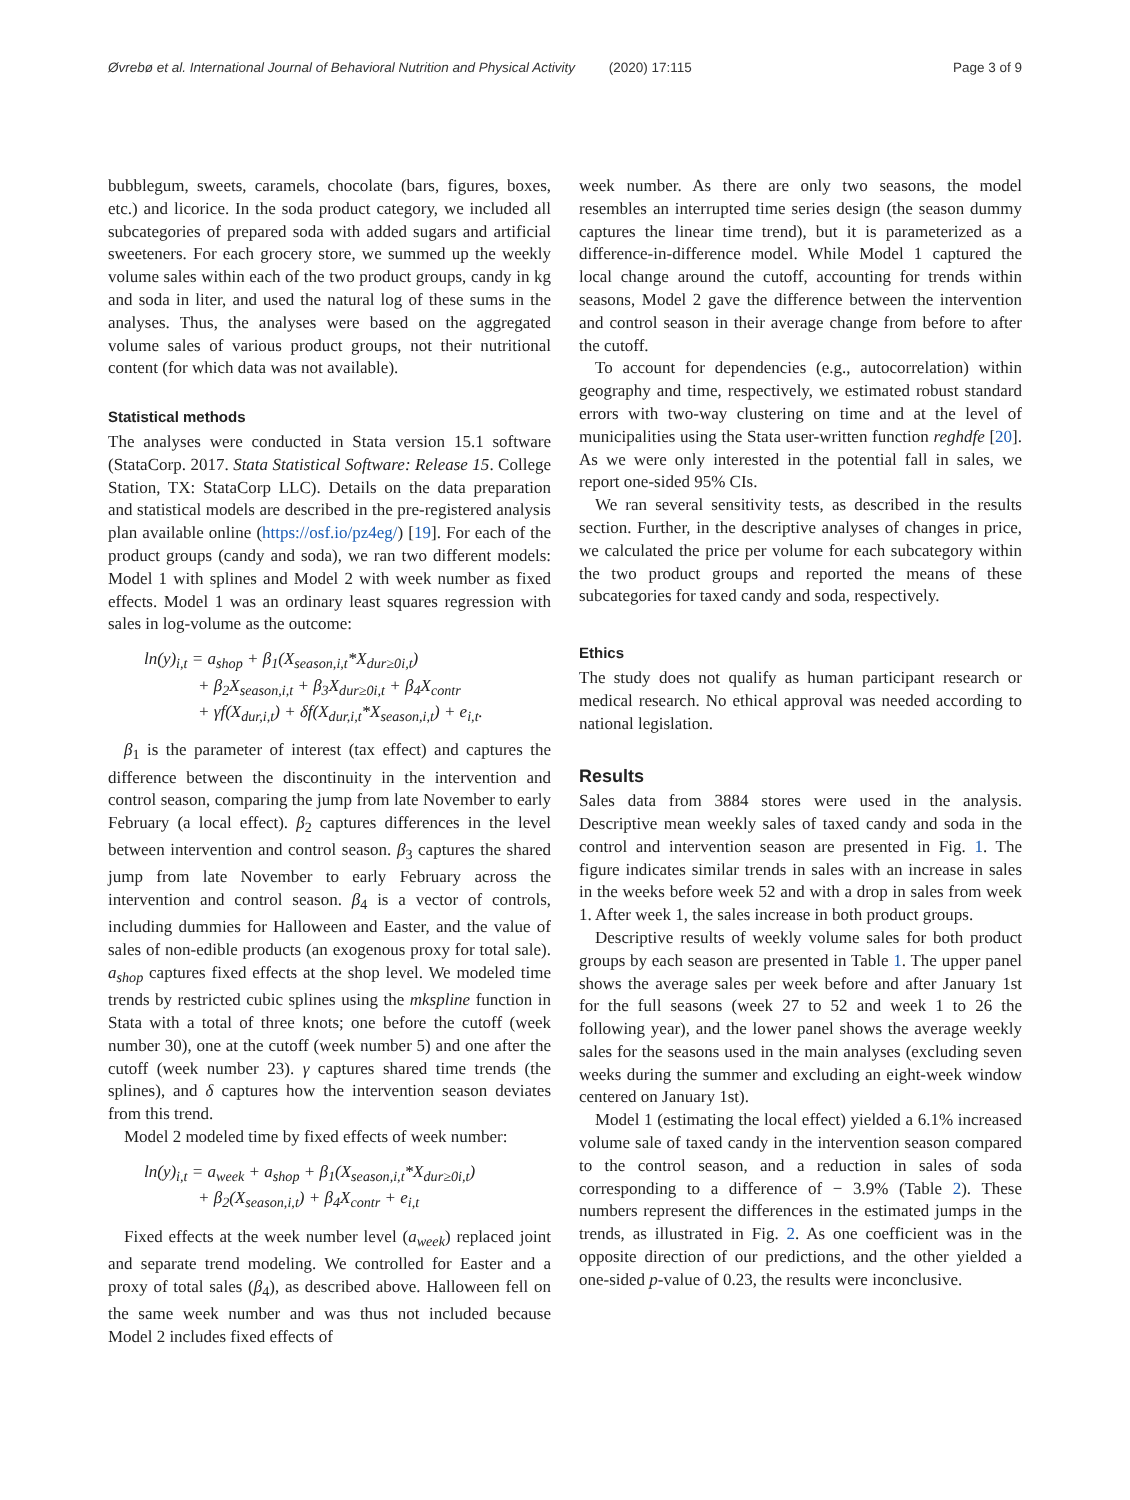Øvrebø et al. International Journal of Behavioral Nutrition and Physical Activity (2020) 17:115 Page 3 of 9
bubblegum, sweets, caramels, chocolate (bars, figures, boxes, etc.) and licorice. In the soda product category, we included all subcategories of prepared soda with added sugars and artificial sweeteners. For each grocery store, we summed up the weekly volume sales within each of the two product groups, candy in kg and soda in liter, and used the natural log of these sums in the analyses. Thus, the analyses were based on the aggregated volume sales of various product groups, not their nutritional content (for which data was not available).
Statistical methods
The analyses were conducted in Stata version 15.1 software (StataCorp. 2017. Stata Statistical Software: Release 15. College Station, TX: StataCorp LLC). Details on the data preparation and statistical models are described in the pre-registered analysis plan available online (https://osf.io/pz4eg/) [19]. For each of the product groups (candy and soda), we ran two different models: Model 1 with splines and Model 2 with week number as fixed effects. Model 1 was an ordinary least squares regression with sales in log-volume as the outcome:
ln(y)<sub>i,t</sub> = a<sub>shop</sub> + β<sub>1</sub>(X<sub>season,i,t</sub>*X<sub>dur≥0i,t</sub>)
+ β<sub>2</sub>X<sub>season,i,t</sub> + β<sub>3</sub>X<sub>dur≥0i,t</sub> + β<sub>4</sub>X<sub>contr</sub>
+ γf(X<sub>dur,i,t</sub>) + δf(X<sub>dur,i,t</sub>*X<sub>season,i,t</sub>) + e<sub>i,t</sub>.
β<sub>1</sub> is the parameter of interest (tax effect) and captures the difference between the discontinuity in the intervention and control season, comparing the jump from late November to early February (a local effect). β<sub>2</sub> captures differences in the level between intervention and control season. β<sub>3</sub> captures the shared jump from late November to early February across the intervention and control season. β<sub>4</sub> is a vector of controls, including dummies for Halloween and Easter, and the value of sales of non-edible products (an exogenous proxy for total sale). a<sub>shop</sub> captures fixed effects at the shop level. We modeled time trends by restricted cubic splines using the mkspline function in Stata with a total of three knots; one before the cutoff (week number 30), one at the cutoff (week number 5) and one after the cutoff (week number 23). γ captures shared time trends (the splines), and δ captures how the intervention season deviates from this trend.
Model 2 modeled time by fixed effects of week number:
ln(y)<sub>i,t</sub> = a<sub>week</sub> + a<sub>shop</sub> + β<sub>1</sub>(X<sub>season,i,t</sub>*X<sub>dur≥0i,t</sub>)
+ β<sub>2</sub>(X<sub>season,i,t</sub>) + β<sub>4</sub>X<sub>contr</sub> + e<sub>i,t</sub>
Fixed effects at the week number level (a<sub>week</sub>) replaced joint and separate trend modeling. We controlled for Easter and a proxy of total sales (β<sub>4</sub>), as described above. Halloween fell on the same week number and was thus not included because Model 2 includes fixed effects of
week number. As there are only two seasons, the model resembles an interrupted time series design (the season dummy captures the linear time trend), but it is parameterized as a difference-in-difference model. While Model 1 captured the local change around the cutoff, accounting for trends within seasons, Model 2 gave the difference between the intervention and control season in their average change from before to after the cutoff.
To account for dependencies (e.g., autocorrelation) within geography and time, respectively, we estimated robust standard errors with two-way clustering on time and at the level of municipalities using the Stata user-written function reghdfe [20]. As we were only interested in the potential fall in sales, we report one-sided 95% CIs.
We ran several sensitivity tests, as described in the results section. Further, in the descriptive analyses of changes in price, we calculated the price per volume for each subcategory within the two product groups and reported the means of these subcategories for taxed candy and soda, respectively.
Ethics
The study does not qualify as human participant research or medical research. No ethical approval was needed according to national legislation.
Results
Sales data from 3884 stores were used in the analysis. Descriptive mean weekly sales of taxed candy and soda in the control and intervention season are presented in Fig. 1. The figure indicates similar trends in sales with an increase in sales in the weeks before week 52 and with a drop in sales from week 1. After week 1, the sales increase in both product groups.
Descriptive results of weekly volume sales for both product groups by each season are presented in Table 1. The upper panel shows the average sales per week before and after January 1st for the full seasons (week 27 to 52 and week 1 to 26 the following year), and the lower panel shows the average weekly sales for the seasons used in the main analyses (excluding seven weeks during the summer and excluding an eight-week window centered on January 1st).
Model 1 (estimating the local effect) yielded a 6.1% increased volume sale of taxed candy in the intervention season compared to the control season, and a reduction in sales of soda corresponding to a difference of − 3.9% (Table 2). These numbers represent the differences in the estimated jumps in the trends, as illustrated in Fig. 2. As one coefficient was in the opposite direction of our predictions, and the other yielded a one-sided p-value of 0.23, the results were inconclusive.